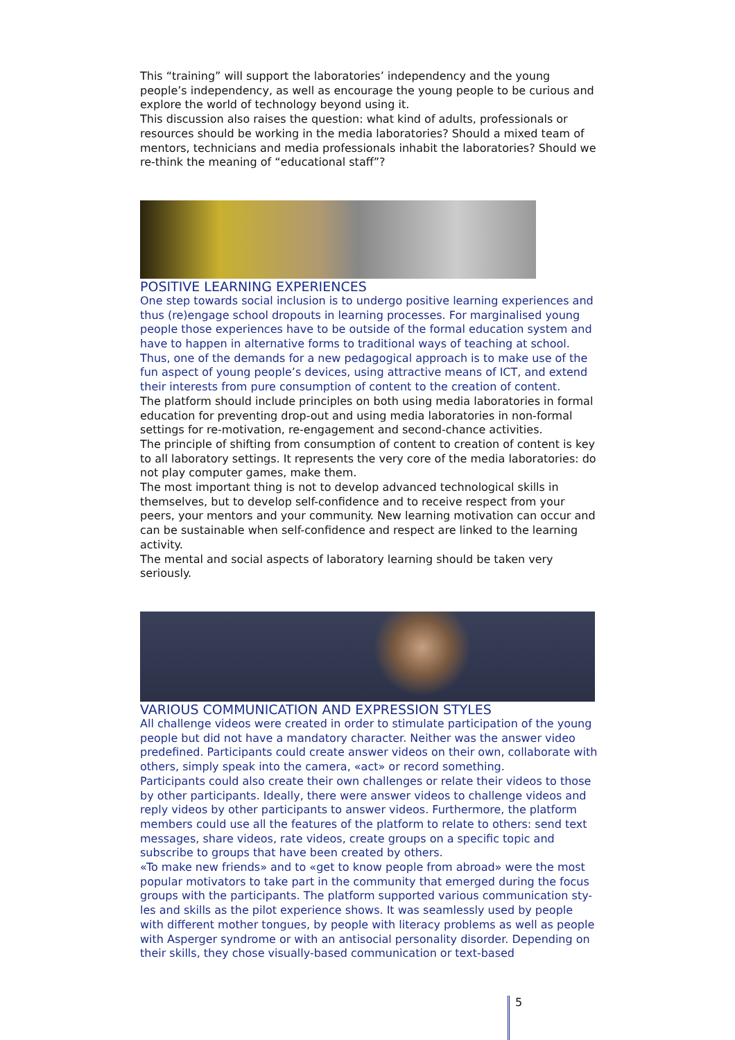This “training” will support the laboratories’ independency and the young people’s independency, as well as encourage the young people to be curious and explore the world of technology beyond using it.
This discussion also raises the question: what kind of adults, professionals or resources should be working in the media laboratories? Should a mixed team of mentors, technicians and media professionals inhabit the laboratories? Should we re-think the meaning of “educational staff”?
POSITIVE LEARNING EXPERIENCES
One step towards social inclusion is to undergo positive learning experiences and thus (re)engage school dropouts in learning processes. For marginalised young people those experiences have to be outside of the formal education system and have to happen in alternative forms to traditional ways of teaching at school. Thus, one of the demands for a new pedagogical approach is to make use of the fun aspect of young people’s devices, using attractive means of ICT, and extend their interests from pure consumption of content to the creation of content.
The platform should include principles on both using media laboratories in formal education for preventing drop-out and using media laboratories in non-formal settings for re-motivation, re-engagement and second-chance activities.
The principle of shifting from consumption of content to creation of content is key to all laboratory settings. It represents the very core of the media laboratories: do not play computer games, make them.
The most important thing is not to develop advanced technological skills in themselves, but to develop self-confidence and to receive respect from your peers, your mentors and your community. New learning motivation can occur and can be sustainable when self-confidence and respect are linked to the learning activity.
The mental and social aspects of laboratory learning should be taken very seriously.
VARIOUS COMMUNICATION AND EXPRESSION STYLES
All challenge videos were created in order to stimulate participation of the young people but did not have a mandatory character. Neither was the answer video predefined. Participants could create answer videos on their own, collaborate with others, simply speak into the camera, «act» or record something.
Participants could also create their own challenges or relate their videos to those by other participants. Ideally, there were answer videos to challenge videos and reply videos by other participants to answer videos. Furthermore, the platform members could use all the features of the platform to relate to others: send text messages, share videos, rate videos, create groups on a specific topic and subscribe to groups that have been created by others.
«To make new friends» and to «get to know people from abroad» were the most popular motivators to take part in the community that emerged during the focus groups with the participants. The platform supported various communication sty-les and skills as the pilot experience shows. It was seamlessly used by people with different mother tongues, by people with literacy problems as well as people with Asperger syndrome or with an antisocial personality disorder. Depending on their skills, they chose visually-based communication or text-based
5